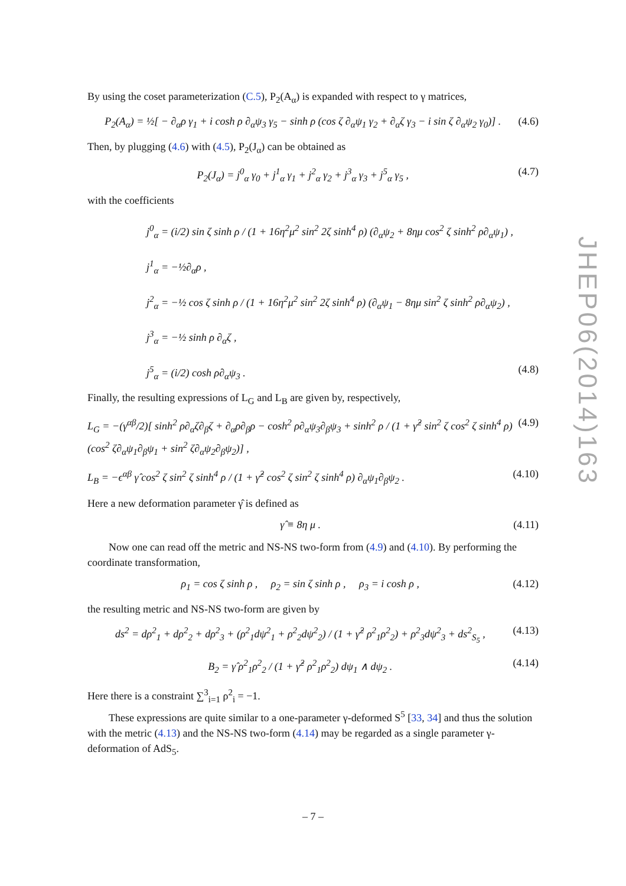By using the coset parameterization (C.5), P<sub>2</sub>(A<sub>α</sub>) is expanded with respect to γ matrices,
P<sub>2</sub>(A<sub>α</sub>) = ½[ − ∂<sub>α</sub>ρ γ<sub>1</sub> + i cosh ρ ∂<sub>α</sub>ψ<sub>3</sub> γ<sub>5</sub> − sinh ρ (cos ζ ∂<sub>α</sub>ψ<sub>1</sub> γ<sub>2</sub> + ∂<sub>α</sub>ζ γ<sub>3</sub> − i sin ζ ∂<sub>α</sub>ψ<sub>2</sub> γ<sub>0</sub>)] . (4.6)
Then, by plugging (4.6) with (4.5), P<sub>2</sub>(J<sub>α</sub>) can be obtained as
P<sub>2</sub>(J<sub>α</sub>) = j<sup>0</sup><sub>α</sub> γ<sub>0</sub> + j<sup>1</sup><sub>α</sub> γ<sub>1</sub> + j<sup>2</sup><sub>α</sub> γ<sub>2</sub> + j<sup>3</sup><sub>α</sub> γ<sub>3</sub> + j<sup>5</sup><sub>α</sub> γ<sub>5</sub> , (4.7)
with the coefficients
j<sup>0</sup><sub>α</sub> = (i/2) sin ζ sinh ρ / (1 + 16η<sup>2</sup>μ<sup>2</sup> sin<sup>2</sup> 2ζ sinh<sup>4</sup> ρ) (∂<sub>α</sub>ψ<sub>2</sub> + 8ημ cos<sup>2</sup> ζ sinh<sup>2</sup> ρ∂<sub>α</sub>ψ<sub>1</sub>) ,
j<sup>1</sup><sub>α</sub> = −½∂<sub>α</sub>ρ ,
j<sup>2</sup><sub>α</sub> = −½ cos ζ sinh ρ / (1 + 16η<sup>2</sup>μ<sup>2</sup> sin<sup>2</sup> 2ζ sinh<sup>4</sup> ρ) (∂<sub>α</sub>ψ<sub>1</sub> − 8ημ sin<sup>2</sup> ζ sinh<sup>2</sup> ρ∂<sub>α</sub>ψ<sub>2</sub>) ,
j<sup>3</sup><sub>α</sub> = −½ sinh ρ ∂<sub>α</sub>ζ ,
j<sup>5</sup><sub>α</sub> = (i/2) cosh ρ∂<sub>α</sub>ψ<sub>3</sub> . (4.8)
Finally, the resulting expressions of L<sub>G</sub> and L<sub>B</sub> are given by, respectively,
L<sub>G</sub> = −(γ<sup>αβ</sup>/2)[ sinh<sup>2</sup> ρ∂<sub>α</sub>ζ∂<sub>β</sub>ζ + ∂<sub>α</sub>ρ∂<sub>β</sub>ρ − cosh<sup>2</sup> ρ∂<sub>α</sub>ψ<sub>3</sub>∂<sub>β</sub>ψ<sub>3</sub> + sinh<sup>2</sup> ρ / (1 + γ̂<sup>2</sup> sin<sup>2</sup> ζ cos<sup>2</sup> ζ sinh<sup>4</sup> ρ) (cos<sup>2</sup> ζ∂<sub>α</sub>ψ<sub>1</sub>∂<sub>β</sub>ψ<sub>1</sub> + sin<sup>2</sup> ζ∂<sub>α</sub>ψ<sub>2</sub>∂<sub>β</sub>ψ<sub>2</sub>)] , (4.9)
L<sub>B</sub> = −ϵ<sup>αβ</sup> γ̂ cos<sup>2</sup> ζ sin<sup>2</sup> ζ sinh<sup>4</sup> ρ / (1 + γ̂<sup>2</sup> cos<sup>2</sup> ζ sin<sup>2</sup> ζ sinh<sup>4</sup> ρ) ∂<sub>α</sub>ψ<sub>1</sub>∂<sub>β</sub>ψ<sub>2</sub> . (4.10)
Here a new deformation parameter γ̂ is defined as
γ̂ ≡ 8η μ . (4.11)
Now one can read off the metric and NS-NS two-form from (4.9) and (4.10). By performing the coordinate transformation,
ρ<sub>1</sub> = cos ζ sinh ρ , ρ<sub>2</sub> = sin ζ sinh ρ , ρ<sub>3</sub> = i cosh ρ , (4.12)
the resulting metric and NS-NS two-form are given by
ds<sup>2</sup> = dρ<sup>2</sup><sub>1</sub> + dρ<sup>2</sup><sub>2</sub> + dρ<sup>2</sup><sub>3</sub> + (ρ<sup>2</sup><sub>1</sub>dψ<sup>2</sup><sub>1</sub> + ρ<sup>2</sup><sub>2</sub>dψ<sup>2</sup><sub>2</sub>) / (1 + γ̂<sup>2</sup> ρ<sup>2</sup><sub>1</sub>ρ<sup>2</sup><sub>2</sub>) + ρ<sup>2</sup><sub>3</sub>dψ<sup>2</sup><sub>3</sub> + ds<sup>2</sup><sub>S<sub>5</sub></sub> , (4.13)
B<sub>2</sub> = γ̂ ρ<sup>2</sup><sub>1</sub>ρ<sup>2</sup><sub>2</sub> / (1 + γ̂<sup>2</sup> ρ<sup>2</sup><sub>1</sub>ρ<sup>2</sup><sub>2</sub>) dψ<sub>1</sub> ∧ dψ<sub>2</sub> . (4.14)
Here there is a constraint ∑<sup>3</sup><sub>i=1</sub> ρ<sup>2</sup><sub>i</sub> = −1.
These expressions are quite similar to a one-parameter γ-deformed S<sup>5</sup> [33, 34] and thus the solution with the metric (4.13) and the NS-NS two-form (4.14) may be regarded as a single parameter γ-deformation of AdS<sub>5</sub>.
JHEP06(2014)163
– 7 –